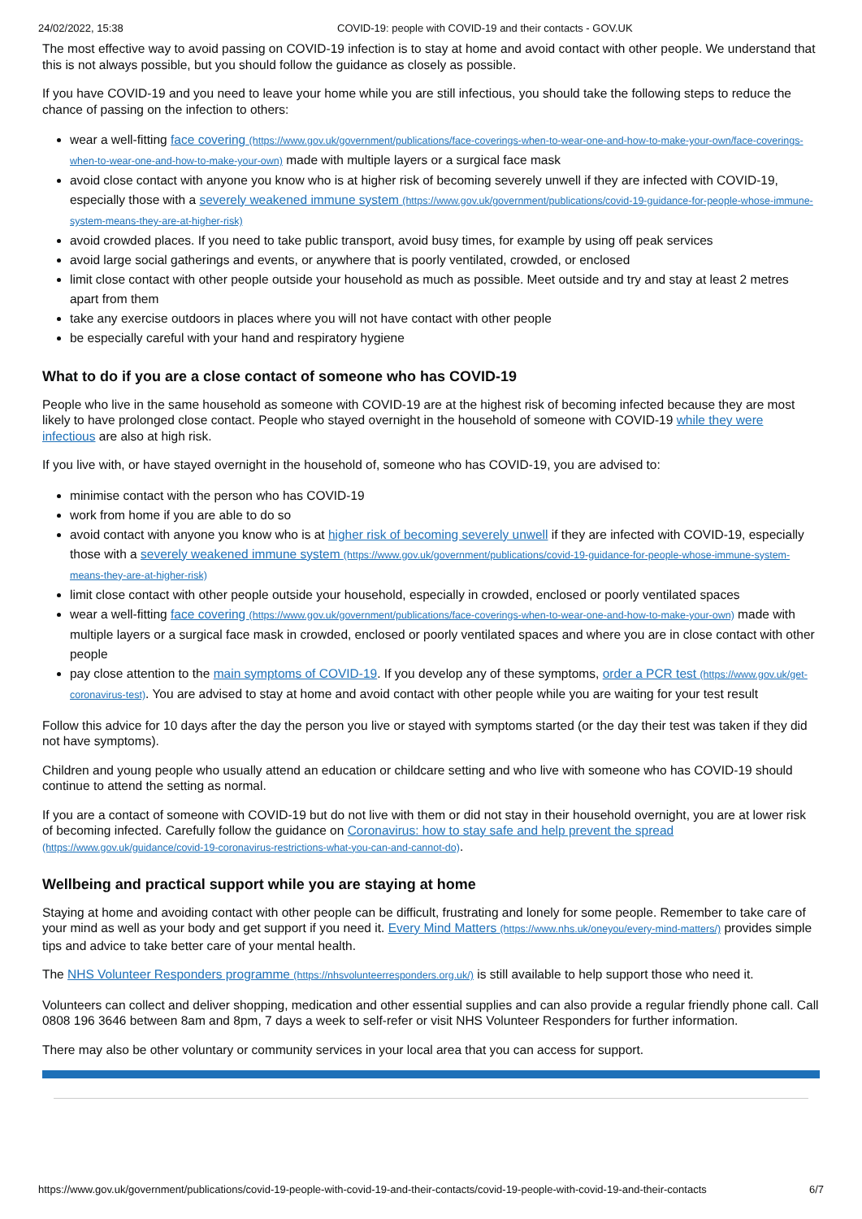24/02/2022, 15:38 COVID-19: people with COVID-19 and their contacts - GOV.UK
The most effective way to avoid passing on COVID-19 infection is to stay at home and avoid contact with other people. We understand that this is not always possible, but you should follow the guidance as closely as possible.
If you have COVID-19 and you need to leave your home while you are still infectious, you should take the following steps to reduce the chance of passing on the infection to others:
wear a well-fitting face covering (https://www.gov.uk/government/publications/face-coverings-when-to-wear-one-and-how-to-make-your-own/face-coverings-when-to-wear-one-and-how-to-make-your-own) made with multiple layers or a surgical face mask
avoid close contact with anyone you know who is at higher risk of becoming severely unwell if they are infected with COVID-19, especially those with a severely weakened immune system (https://www.gov.uk/government/publications/covid-19-guidance-for-people-whose-immune-system-means-they-are-at-higher-risk)
avoid crowded places. If you need to take public transport, avoid busy times, for example by using off peak services
avoid large social gatherings and events, or anywhere that is poorly ventilated, crowded, or enclosed
limit close contact with other people outside your household as much as possible. Meet outside and try and stay at least 2 metres apart from them
take any exercise outdoors in places where you will not have contact with other people
be especially careful with your hand and respiratory hygiene
What to do if you are a close contact of someone who has COVID-19
People who live in the same household as someone with COVID-19 are at the highest risk of becoming infected because they are most likely to have prolonged close contact. People who stayed overnight in the household of someone with COVID-19 while they were infectious are also at high risk.
If you live with, or have stayed overnight in the household of, someone who has COVID-19, you are advised to:
minimise contact with the person who has COVID-19
work from home if you are able to do so
avoid contact with anyone you know who is at higher risk of becoming severely unwell if they are infected with COVID-19, especially those with a severely weakened immune system (https://www.gov.uk/government/publications/covid-19-guidance-for-people-whose-immune-system-means-they-are-at-higher-risk)
limit close contact with other people outside your household, especially in crowded, enclosed or poorly ventilated spaces
wear a well-fitting face covering (https://www.gov.uk/government/publications/face-coverings-when-to-wear-one-and-how-to-make-your-own) made with multiple layers or a surgical face mask in crowded, enclosed or poorly ventilated spaces and where you are in close contact with other people
pay close attention to the main symptoms of COVID-19. If you develop any of these symptoms, order a PCR test (https://www.gov.uk/get-coronavirus-test). You are advised to stay at home and avoid contact with other people while you are waiting for your test result
Follow this advice for 10 days after the day the person you live or stayed with symptoms started (or the day their test was taken if they did not have symptoms).
Children and young people who usually attend an education or childcare setting and who live with someone who has COVID-19 should continue to attend the setting as normal.
If you are a contact of someone with COVID-19 but do not live with them or did not stay in their household overnight, you are at lower risk of becoming infected. Carefully follow the guidance on Coronavirus: how to stay safe and help prevent the spread (https://www.gov.uk/guidance/covid-19-coronavirus-restrictions-what-you-can-and-cannot-do).
Wellbeing and practical support while you are staying at home
Staying at home and avoiding contact with other people can be difficult, frustrating and lonely for some people. Remember to take care of your mind as well as your body and get support if you need it. Every Mind Matters (https://www.nhs.uk/oneyou/every-mind-matters/) provides simple tips and advice to take better care of your mental health.
The NHS Volunteer Responders programme (https://nhsvolunteerresponders.org.uk/) is still available to help support those who need it.
Volunteers can collect and deliver shopping, medication and other essential supplies and can also provide a regular friendly phone call. Call 0808 196 3646 between 8am and 8pm, 7 days a week to self-refer or visit NHS Volunteer Responders for further information.
There may also be other voluntary or community services in your local area that you can access for support.
https://www.gov.uk/government/publications/covid-19-people-with-covid-19-and-their-contacts/covid-19-people-with-covid-19-and-their-contacts 6/7